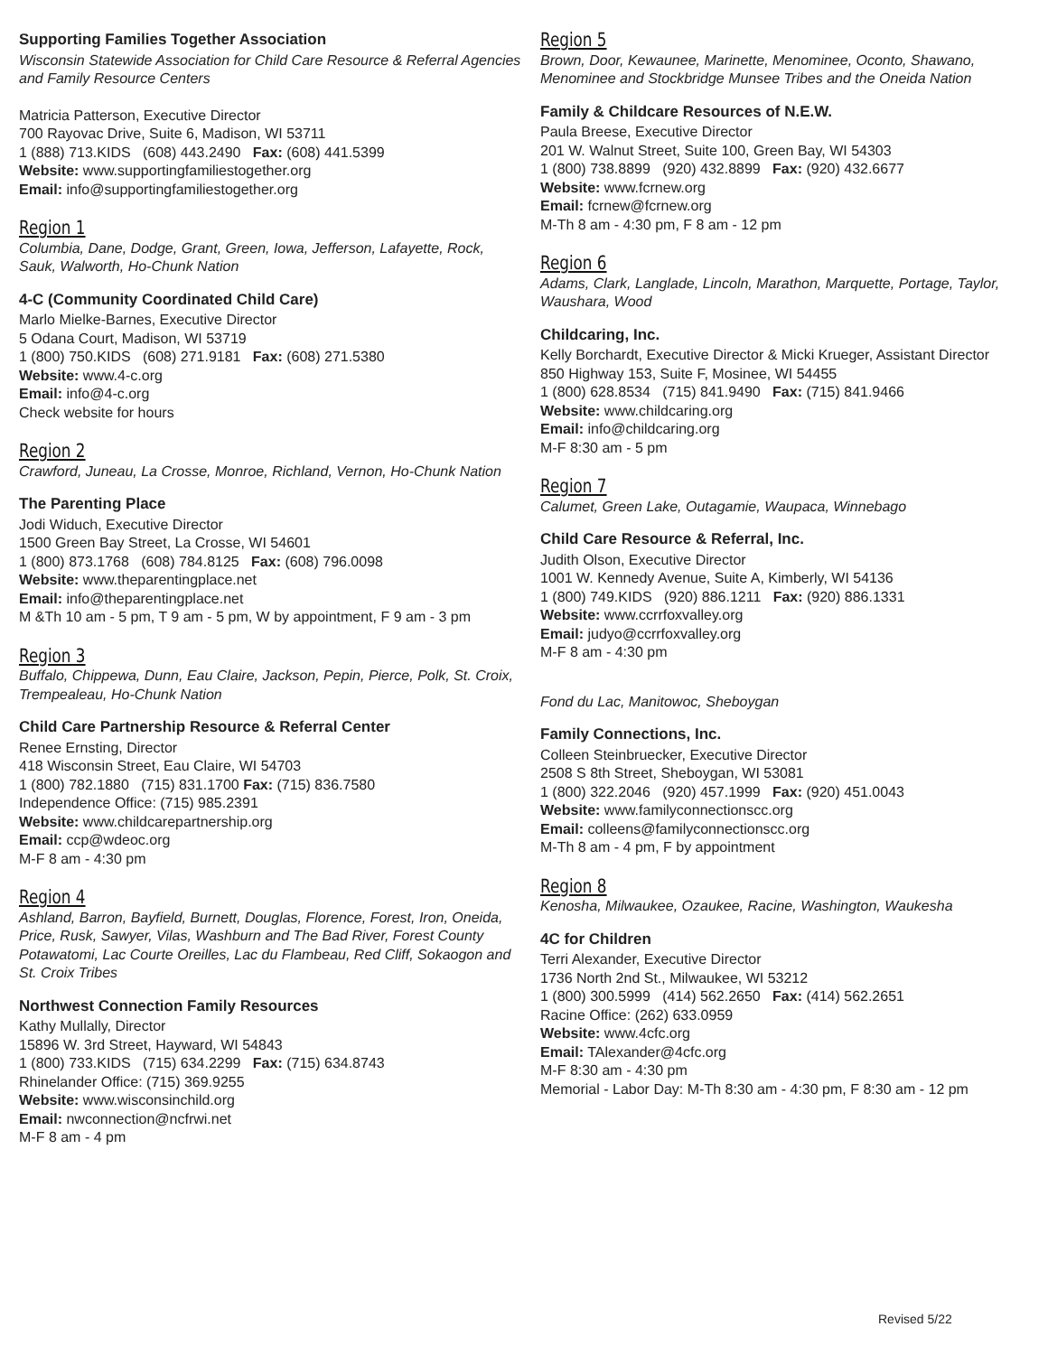Supporting Families Together Association
Wisconsin Statewide Association for Child Care Resource & Referral Agencies and Family Resource Centers
Matricia Patterson, Executive Director
700 Rayovac Drive, Suite 6, Madison, WI 53711
1 (888) 713.KIDS (608) 443.2490 Fax: (608) 441.5399
Website: www.supportingfamiliestogether.org
Email: info@supportingfamiliestogether.org
Region 1
Columbia, Dane, Dodge, Grant, Green, Iowa, Jefferson, Lafayette, Rock, Sauk, Walworth, Ho-Chunk Nation
4-C (Community Coordinated Child Care)
Marlo Mielke-Barnes, Executive Director
5 Odana Court, Madison, WI 53719
1 (800) 750.KIDS (608) 271.9181 Fax: (608) 271.5380
Website: www.4-c.org
Email: info@4-c.org
Check website for hours
Region 2
Crawford, Juneau, La Crosse, Monroe, Richland, Vernon, Ho-Chunk Nation
The Parenting Place
Jodi Widuch, Executive Director
1500 Green Bay Street, La Crosse, WI 54601
1 (800) 873.1768 (608) 784.8125 Fax: (608) 796.0098
Website: www.theparentingplace.net
Email: info@theparentingplace.net
M &Th 10 am - 5 pm, T 9 am - 5 pm, W by appointment, F 9 am - 3 pm
Region 3
Buffalo, Chippewa, Dunn, Eau Claire, Jackson, Pepin, Pierce, Polk, St. Croix, Trempealeau, Ho-Chunk Nation
Child Care Partnership Resource & Referral Center
Renee Ernsting, Director
418 Wisconsin Street, Eau Claire, WI 54703
1 (800) 782.1880 (715) 831.1700 Fax: (715) 836.7580
Independence Office: (715) 985.2391
Website: www.childcarepartnership.org
Email: ccp@wdeoc.org
M-F 8 am - 4:30 pm
Region 4
Ashland, Barron, Bayfield, Burnett, Douglas, Florence, Forest, Iron, Oneida, Price, Rusk, Sawyer, Vilas, Washburn and The Bad River, Forest County Potawatomi, Lac Courte Oreilles, Lac du Flambeau, Red Cliff, Sokaogon and St. Croix Tribes
Northwest Connection Family Resources
Kathy Mullally, Director
15896 W. 3rd Street, Hayward, WI 54843
1 (800) 733.KIDS (715) 634.2299 Fax: (715) 634.8743
Rhinelander Office: (715) 369.9255
Website: www.wisconsinchild.org
Email: nwconnection@ncfrwi.net
M-F 8 am - 4 pm
Region 5
Brown, Door, Kewaunee, Marinette, Menominee, Oconto, Shawano, Menominee and Stockbridge Munsee Tribes and the Oneida Nation
Family & Childcare Resources of N.E.W.
Paula Breese, Executive Director
201 W. Walnut Street, Suite 100, Green Bay, WI 54303
1 (800) 738.8899 (920) 432.8899 Fax: (920) 432.6677
Website: www.fcrnew.org
Email: fcrnew@fcrnew.org
M-Th 8 am - 4:30 pm, F 8 am - 12 pm
Region 6
Adams, Clark, Langlade, Lincoln, Marathon, Marquette, Portage, Taylor, Waushara, Wood
Childcaring, Inc.
Kelly Borchardt, Executive Director & Micki Krueger, Assistant Director
850 Highway 153, Suite F, Mosinee, WI 54455
1 (800) 628.8534 (715) 841.9490 Fax: (715) 841.9466
Website: www.childcaring.org
Email: info@childcaring.org
M-F 8:30 am - 5 pm
Region 7
Calumet, Green Lake, Outagamie, Waupaca, Winnebago
Child Care Resource & Referral, Inc.
Judith Olson, Executive Director
1001 W. Kennedy Avenue, Suite A, Kimberly, WI 54136
1 (800) 749.KIDS (920) 886.1211 Fax: (920) 886.1331
Website: www.ccrrfoxvalley.org
Email: judyo@ccrrfoxvalley.org
M-F 8 am - 4:30 pm
Fond du Lac, Manitowoc, Sheboygan
Family Connections, Inc.
Colleen Steinbruecker, Executive Director
2508 S 8th Street, Sheboygan, WI 53081
1 (800) 322.2046 (920) 457.1999 Fax: (920) 451.0043
Website: www.familyconnectionscc.org
Email: colleens@familyconnectionscc.org
M-Th 8 am - 4 pm, F by appointment
Region 8
Kenosha, Milwaukee, Ozaukee, Racine, Washington, Waukesha
4C for Children
Terri Alexander, Executive Director
1736 North 2nd St., Milwaukee, WI 53212
1 (800) 300.5999 (414) 562.2650 Fax: (414) 562.2651
Racine Office: (262) 633.0959
Website: www.4cfc.org
Email: TAlexander@4cfc.org
M-F 8:30 am - 4:30 pm
Memorial - Labor Day: M-Th 8:30 am - 4:30 pm, F 8:30 am - 12 pm
Revised 5/22